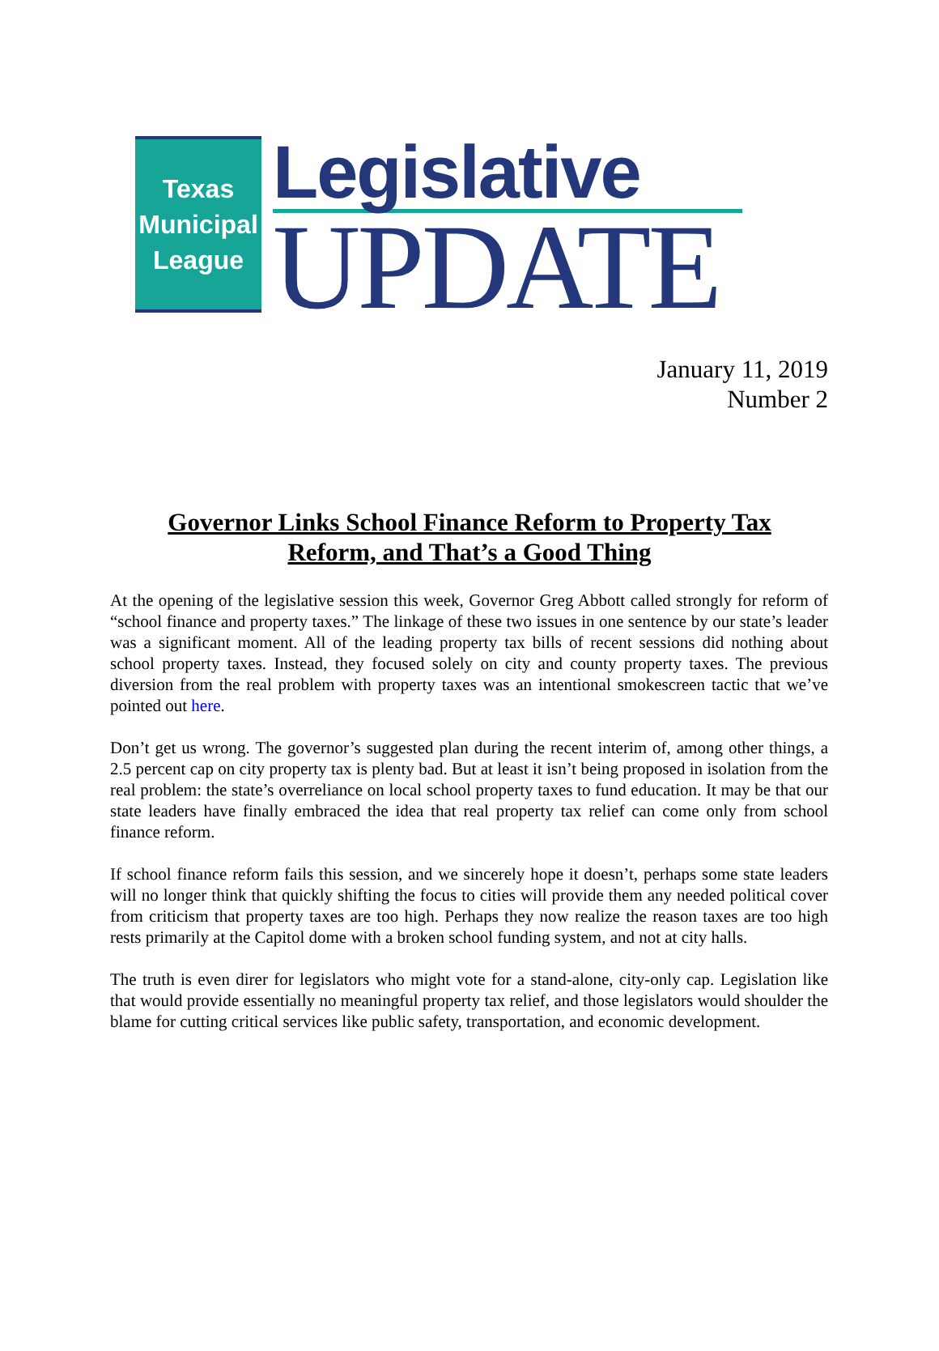Texas
Municipal
League
Legislative
UPDATE
January 11, 2019
Number 2
Governor Links School Finance Reform to Property Tax Reform, and That’s a Good Thing
At the opening of the legislative session this week, Governor Greg Abbott called strongly for reform of “school finance and property taxes.” The linkage of these two issues in one sentence by our state’s leader was a significant moment. All of the leading property tax bills of recent sessions did nothing about school property taxes. Instead, they focused solely on city and county property taxes. The previous diversion from the real problem with property taxes was an intentional smokescreen tactic that we’ve pointed out here.
Don’t get us wrong. The governor’s suggested plan during the recent interim of, among other things, a 2.5 percent cap on city property tax is plenty bad. But at least it isn’t being proposed in isolation from the real problem: the state’s overreliance on local school property taxes to fund education. It may be that our state leaders have finally embraced the idea that real property tax relief can come only from school finance reform.
If school finance reform fails this session, and we sincerely hope it doesn’t, perhaps some state leaders will no longer think that quickly shifting the focus to cities will provide them any needed political cover from criticism that property taxes are too high. Perhaps they now realize the reason taxes are too high rests primarily at the Capitol dome with a broken school funding system, and not at city halls.
The truth is even direr for legislators who might vote for a stand-alone, city-only cap. Legislation like that would provide essentially no meaningful property tax relief, and those legislators would shoulder the blame for cutting critical services like public safety, transportation, and economic development.